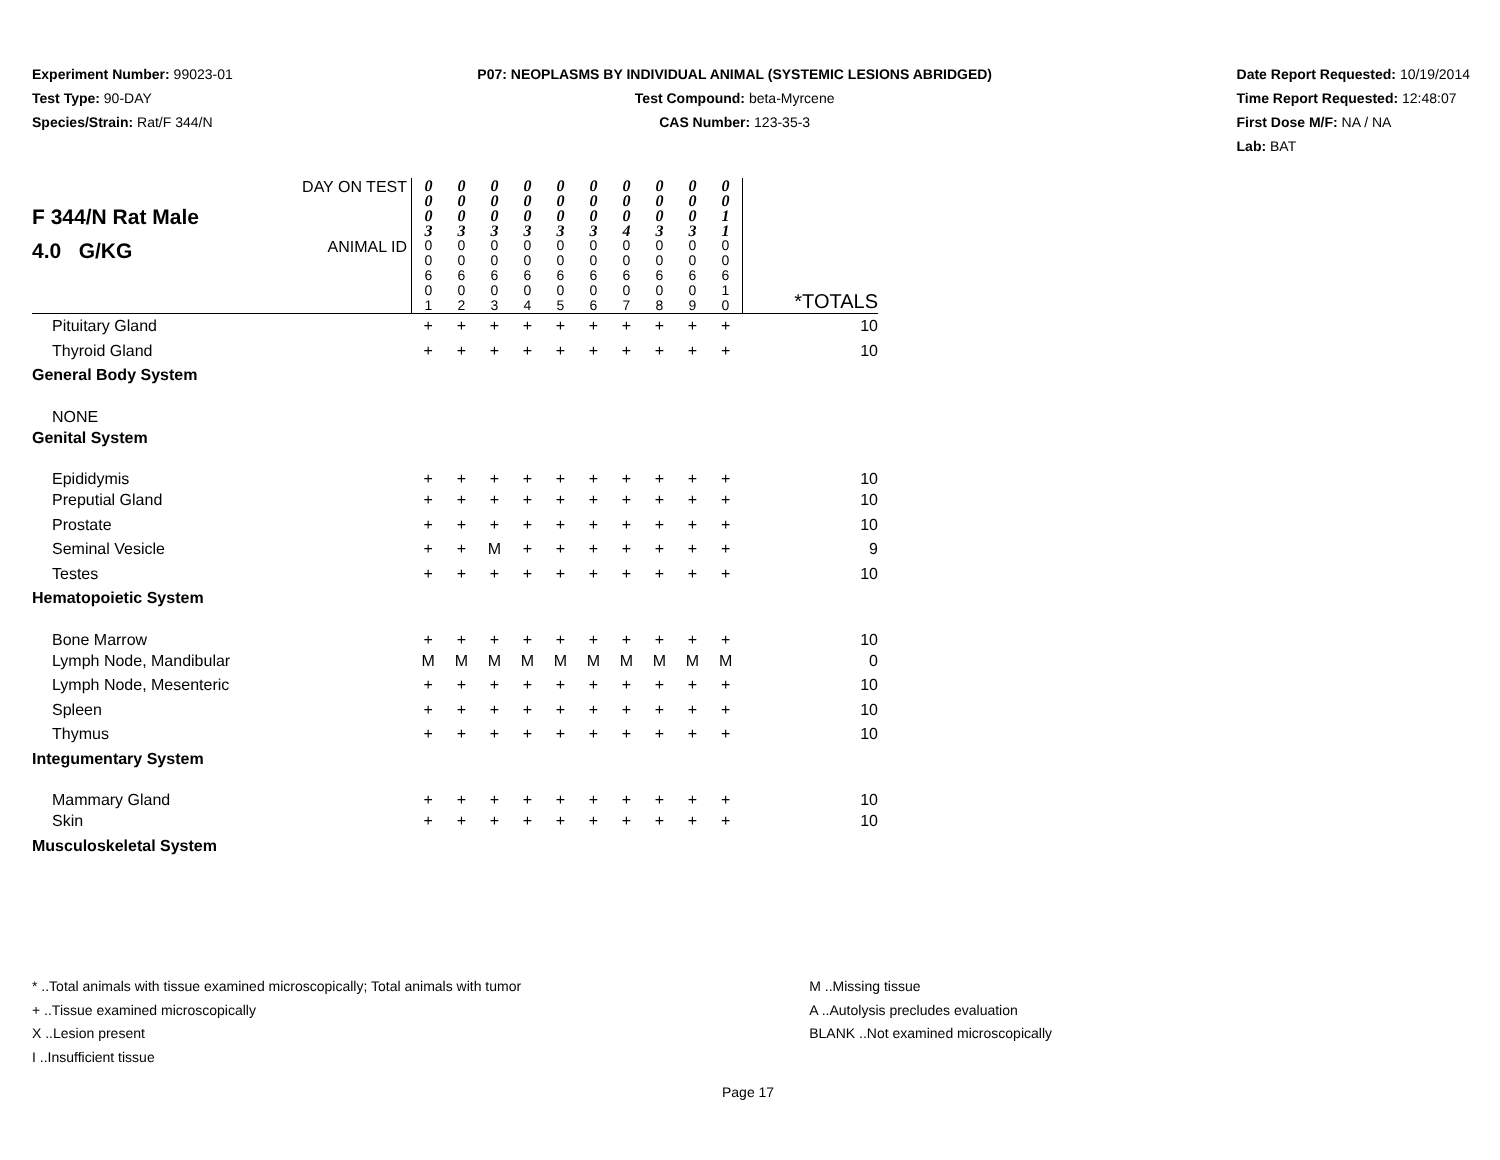Experiment Number: 99023-01
Test Type: 90-DAY
Species/Strain: Rat/F 344/N
P07: NEOPLASMS BY INDIVIDUAL ANIMAL (SYSTEMIC LESIONS ABRIDGED)
Test Compound: beta-Myrcene
CAS Number: 123-35-3
Date Report Requested: 10/19/2014
Time Report Requested: 12:48:07
First Dose M/F: NA / NA
Lab: BAT
| F 344/N Rat Male 4.0 G/KG | DAY ON TEST | 0 0 0 3 | 0 0 0 3 | 0 0 0 3 | 0 0 0 3 | 0 0 0 3 | 0 0 0 3 | 0 0 0 4 | 0 0 0 3 | 0 0 0 3 | 0 0 1 1 | |
| | ANIMAL ID | 0 0 6 0 1 | 0 0 6 0 2 | 0 0 6 0 3 | 0 0 6 0 4 | 0 0 6 0 5 | 0 0 6 0 6 | 0 0 6 0 7 | 0 0 6 0 8 | 0 0 6 0 9 | 0 0 6 1 0 | *TOTALS |
| Pituitary Gland | | + | + | + | + | + | + | + | + | + | + | 10 |
| Thyroid Gland | | + | + | + | + | + | + | + | + | + | + | 10 |
| General Body System | | | | | | | | | | | | |
| NONE | | | | | | | | | | | | |
| Genital System | | | | | | | | | | | | |
| Epididymis | | + | + | + | + | + | + | + | + | + | + | 10 |
| Preputial Gland | | + | + | + | + | + | + | + | + | + | + | 10 |
| Prostate | | + | + | + | + | + | + | + | + | + | + | 10 |
| Seminal Vesicle | | + | + | M | + | + | + | + | + | + | + | 9 |
| Testes | | + | + | + | + | + | + | + | + | + | + | 10 |
| Hematopoietic System | | | | | | | | | | | | |
| Bone Marrow | | + | + | + | + | + | + | + | + | + | + | 10 |
| Lymph Node, Mandibular | | M | M | M | M | M | M | M | M | M | M | 0 |
| Lymph Node, Mesenteric | | + | + | + | + | + | + | + | + | + | + | 10 |
| Spleen | | + | + | + | + | + | + | + | + | + | + | 10 |
| Thymus | | + | + | + | + | + | + | + | + | + | + | 10 |
| Integumentary System | | | | | | | | | | | | |
| Mammary Gland | | + | + | + | + | + | + | + | + | + | + | 10 |
| Skin | | + | + | + | + | + | + | + | + | + | + | 10 |
| Musculoskeletal System | | | | | | | | | | | | |
* ..Total animals with tissue examined microscopically; Total animals with tumor
+ ..Tissue examined microscopically
X ..Lesion present
I ..Insufficient tissue
M ..Missing tissue
A ..Autolysis precludes evaluation
BLANK ..Not examined microscopically
Page 17